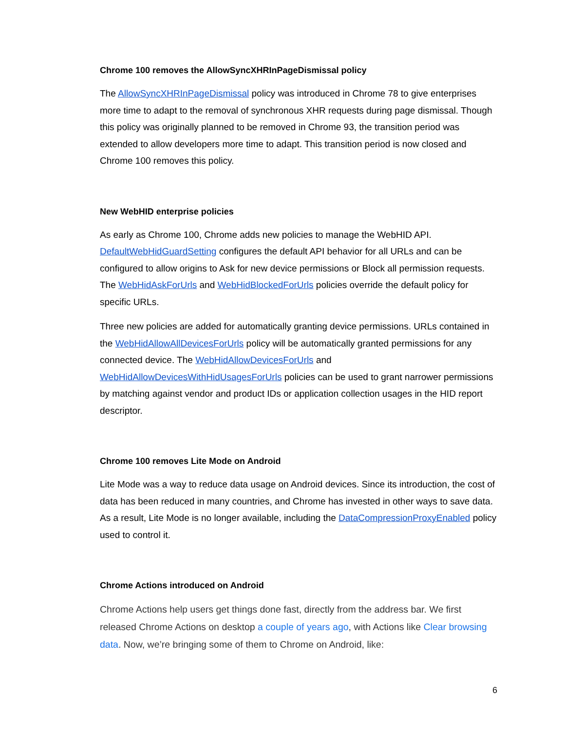Chrome 100 removes the AllowSyncXHRInPageDismissal policy
The AllowSyncXHRInPageDismissal policy was introduced in Chrome 78 to give enterprises more time to adapt to the removal of synchronous XHR requests during page dismissal. Though this policy was originally planned to be removed in Chrome 93, the transition period was extended to allow developers more time to adapt. This transition period is now closed and Chrome 100 removes this policy.
New WebHID enterprise policies
As early as Chrome 100, Chrome adds new policies to manage the WebHID API. DefaultWebHidGuardSetting configures the default API behavior for all URLs and can be configured to allow origins to Ask for new device permissions or Block all permission requests. The WebHidAskForUrls and WebHidBlockedForUrls policies override the default policy for specific URLs.
Three new policies are added for automatically granting device permissions. URLs contained in the WebHidAllowAllDevicesForUrls policy will be automatically granted permissions for any connected device. The WebHidAllowDevicesForUrls and WebHidAllowDevicesWithHidUsagesForUrls policies can be used to grant narrower permissions by matching against vendor and product IDs or application collection usages in the HID report descriptor.
Chrome 100 removes Lite Mode on Android
Lite Mode was a way to reduce data usage on Android devices. Since its introduction, the cost of data has been reduced in many countries, and Chrome has invested in other ways to save data. As a result, Lite Mode is no longer available, including the DataCompressionProxyEnabled policy used to control it.
Chrome Actions introduced on Android
Chrome Actions help users get things done fast, directly from the address bar. We first released Chrome Actions on desktop a couple of years ago, with Actions like Clear browsing data. Now, we’re bringing some of them to Chrome on Android, like:
6